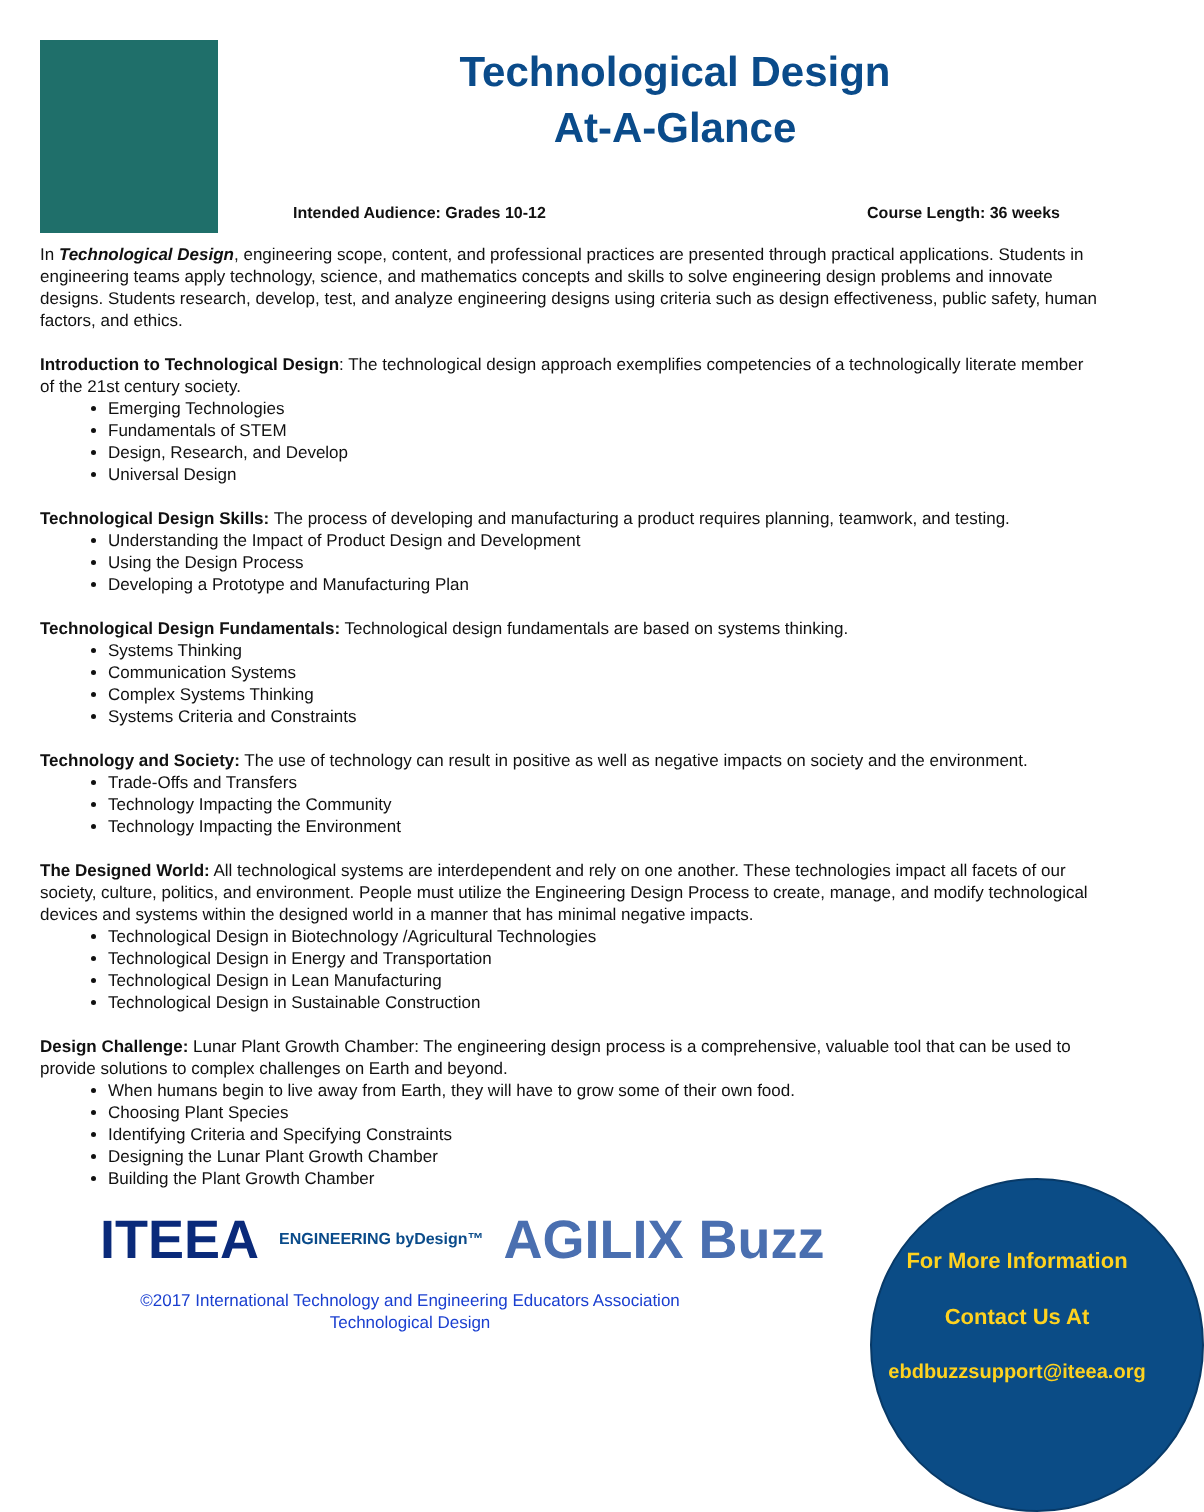Technological Design
At-A-Glance
Intended Audience: Grades 10-12 Course Length: 36 weeks
In Technological Design, engineering scope, content, and professional practices are presented through practical applications. Students in engineering teams apply technology, science, and mathematics concepts and skills to solve engineering design problems and innovate designs. Students research, develop, test, and analyze engineering designs using criteria such as design effectiveness, public safety, human factors, and ethics.
Introduction to Technological Design: The technological design approach exemplifies competencies of a technologically literate member of the 21st century society.
Emerging Technologies
Fundamentals of STEM
Design, Research, and Develop
Universal Design
Technological Design Skills: The process of developing and manufacturing a product requires planning, teamwork, and testing.
Understanding the Impact of Product Design and Development
Using the Design Process
Developing a Prototype and Manufacturing Plan
Technological Design Fundamentals: Technological design fundamentals are based on systems thinking.
Systems Thinking
Communication Systems
Complex Systems Thinking
Systems Criteria and Constraints
Technology and Society: The use of technology can result in positive as well as negative impacts on society and the environment.
Trade-Offs and Transfers
Technology Impacting the Community
Technology Impacting the Environment
The Designed World: All technological systems are interdependent and rely on one another. These technologies impact all facets of our society, culture, politics, and environment. People must utilize the Engineering Design Process to create, manage, and modify technological devices and systems within the designed world in a manner that has minimal negative impacts.
Technological Design in Biotechnology /Agricultural Technologies
Technological Design in Energy and Transportation
Technological Design in Lean Manufacturing
Technological Design in Sustainable Construction
Design Challenge: Lunar Plant Growth Chamber: The engineering design process is a comprehensive, valuable tool that can be used to provide solutions to complex challenges on Earth and beyond.
When humans begin to live away from Earth, they will have to grow some of their own food.
Choosing Plant Species
Identifying Criteria and Specifying Constraints
Designing the Lunar Plant Growth Chamber
Building the Plant Growth Chamber
ITEEA ENGINEERING byDesign™ AGILIX Buzz
©2017 International Technology and Engineering Educators Association
Technological Design
For More Information
Contact Us At
ebdbuzzsupport@iteea.org